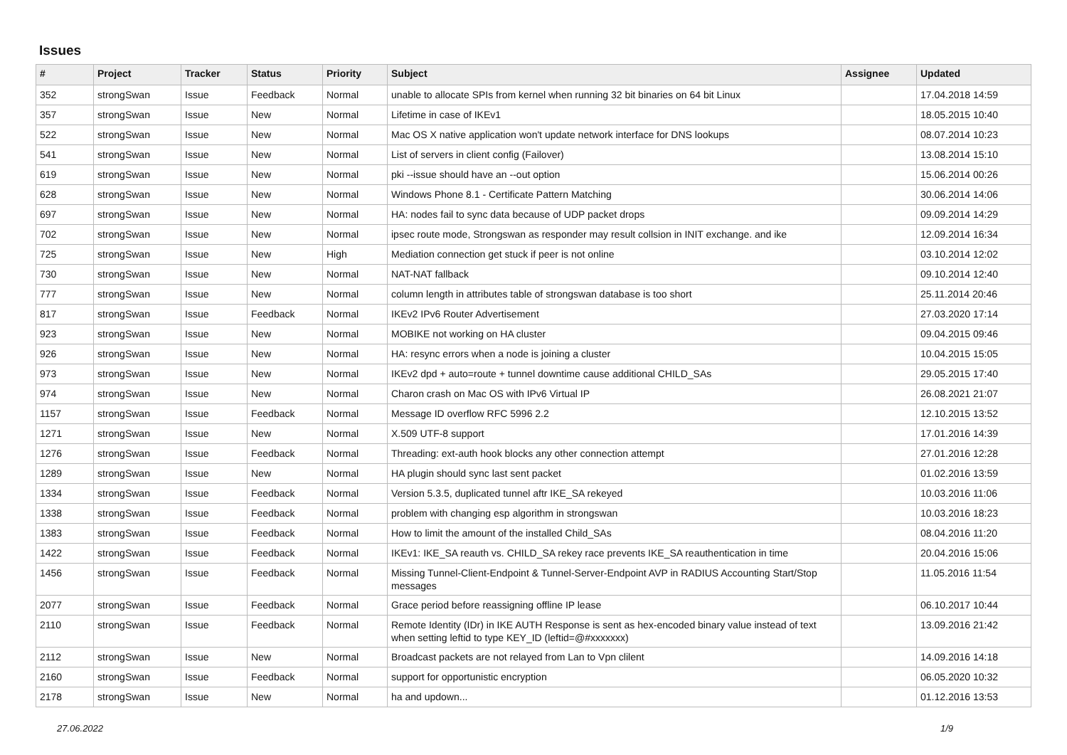Issues
| # | Project | Tracker | Status | Priority | Subject | Assignee | Updated |
| --- | --- | --- | --- | --- | --- | --- | --- |
| 352 | strongSwan | Issue | Feedback | Normal | unable to allocate SPIs from kernel when running 32 bit binaries on 64 bit Linux | | 17.04.2018 14:59 |
| 357 | strongSwan | Issue | New | Normal | Lifetime in case of IKEv1 | | 18.05.2015 10:40 |
| 522 | strongSwan | Issue | New | Normal | Mac OS X native application won't update network interface for DNS lookups | | 08.07.2014 10:23 |
| 541 | strongSwan | Issue | New | Normal | List of servers in client config (Failover) | | 13.08.2014 15:10 |
| 619 | strongSwan | Issue | New | Normal | pki --issue should have an --out option | | 15.06.2014 00:26 |
| 628 | strongSwan | Issue | New | Normal | Windows Phone 8.1 - Certificate Pattern Matching | | 30.06.2014 14:06 |
| 697 | strongSwan | Issue | New | Normal | HA: nodes fail to sync data because of UDP packet drops | | 09.09.2014 14:29 |
| 702 | strongSwan | Issue | New | Normal | ipsec route mode, Strongswan as responder may result collsion in INIT exchange. and ike | | 12.09.2014 16:34 |
| 725 | strongSwan | Issue | New | High | Mediation connection get stuck if peer is not online | | 03.10.2014 12:02 |
| 730 | strongSwan | Issue | New | Normal | NAT-NAT fallback | | 09.10.2014 12:40 |
| 777 | strongSwan | Issue | New | Normal | column length in attributes table of strongswan database is too short | | 25.11.2014 20:46 |
| 817 | strongSwan | Issue | Feedback | Normal | IKEv2 IPv6 Router Advertisement | | 27.03.2020 17:14 |
| 923 | strongSwan | Issue | New | Normal | MOBIKE not working on HA cluster | | 09.04.2015 09:46 |
| 926 | strongSwan | Issue | New | Normal | HA: resync errors when a node is joining a cluster | | 10.04.2015 15:05 |
| 973 | strongSwan | Issue | New | Normal | IKEv2 dpd + auto=route + tunnel downtime cause additional CHILD_SAs | | 29.05.2015 17:40 |
| 974 | strongSwan | Issue | New | Normal | Charon crash on Mac OS with IPv6 Virtual IP | | 26.08.2021 21:07 |
| 1157 | strongSwan | Issue | Feedback | Normal | Message ID overflow RFC 5996 2.2 | | 12.10.2015 13:52 |
| 1271 | strongSwan | Issue | New | Normal | X.509 UTF-8 support | | 17.01.2016 14:39 |
| 1276 | strongSwan | Issue | Feedback | Normal | Threading: ext-auth hook blocks any other connection attempt | | 27.01.2016 12:28 |
| 1289 | strongSwan | Issue | New | Normal | HA plugin should sync last sent packet | | 01.02.2016 13:59 |
| 1334 | strongSwan | Issue | Feedback | Normal | Version 5.3.5, duplicated tunnel aftr IKE_SA rekeyed | | 10.03.2016 11:06 |
| 1338 | strongSwan | Issue | Feedback | Normal | problem with changing esp algorithm in strongswan | | 10.03.2016 18:23 |
| 1383 | strongSwan | Issue | Feedback | Normal | How to limit the amount of the installed Child_SAs | | 08.04.2016 11:20 |
| 1422 | strongSwan | Issue | Feedback | Normal | IKEv1: IKE_SA reauth vs. CHILD_SA rekey race prevents IKE_SA reauthentication in time | | 20.04.2016 15:06 |
| 1456 | strongSwan | Issue | Feedback | Normal | Missing Tunnel-Client-Endpoint & Tunnel-Server-Endpoint AVP in RADIUS Accounting Start/Stop messages | | 11.05.2016 11:54 |
| 2077 | strongSwan | Issue | Feedback | Normal | Grace period before reassigning offline IP lease | | 06.10.2017 10:44 |
| 2110 | strongSwan | Issue | Feedback | Normal | Remote Identity (IDr) in IKE AUTH Response is sent as hex-encoded binary value instead of text when setting leftid to type KEY_ID (leftid=@#xxxxxxx) | | 13.09.2016 21:42 |
| 2112 | strongSwan | Issue | New | Normal | Broadcast packets are not relayed from Lan to Vpn clilent | | 14.09.2016 14:18 |
| 2160 | strongSwan | Issue | Feedback | Normal | support for opportunistic encryption | | 06.05.2020 10:32 |
| 2178 | strongSwan | Issue | New | Normal | ha and updown... | | 01.12.2016 13:53 |
27.06.2022 1/9